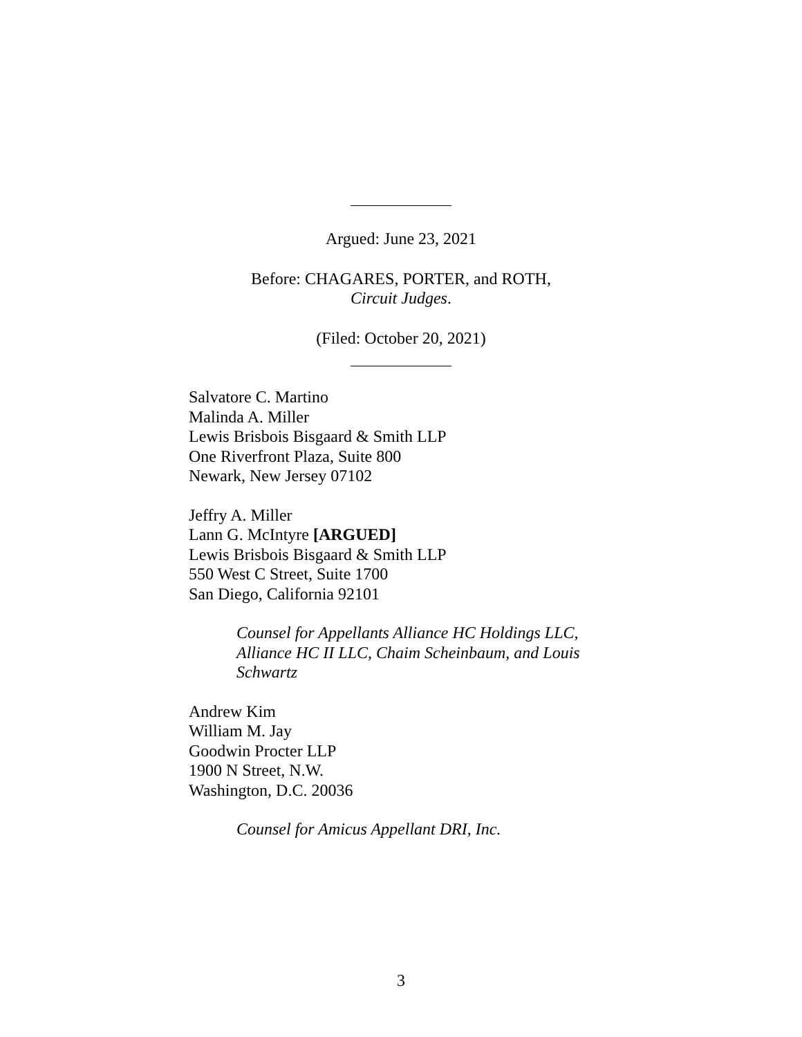Argued: June 23, 2021
Before: CHAGARES, PORTER, and ROTH,
Circuit Judges.
(Filed: October 20, 2021)
Salvatore C. Martino
Malinda A. Miller
Lewis Brisbois Bisgaard & Smith LLP
One Riverfront Plaza, Suite 800
Newark, New Jersey 07102
Jeffry A. Miller
Lann G. McIntyre [ARGUED]
Lewis Brisbois Bisgaard & Smith LLP
550 West C Street, Suite 1700
San Diego, California 92101
Counsel for Appellants Alliance HC Holdings LLC, Alliance HC II LLC, Chaim Scheinbaum, and Louis Schwartz
Andrew Kim
William M. Jay
Goodwin Procter LLP
1900 N Street, N.W.
Washington, D.C. 20036
Counsel for Amicus Appellant DRI, Inc.
3